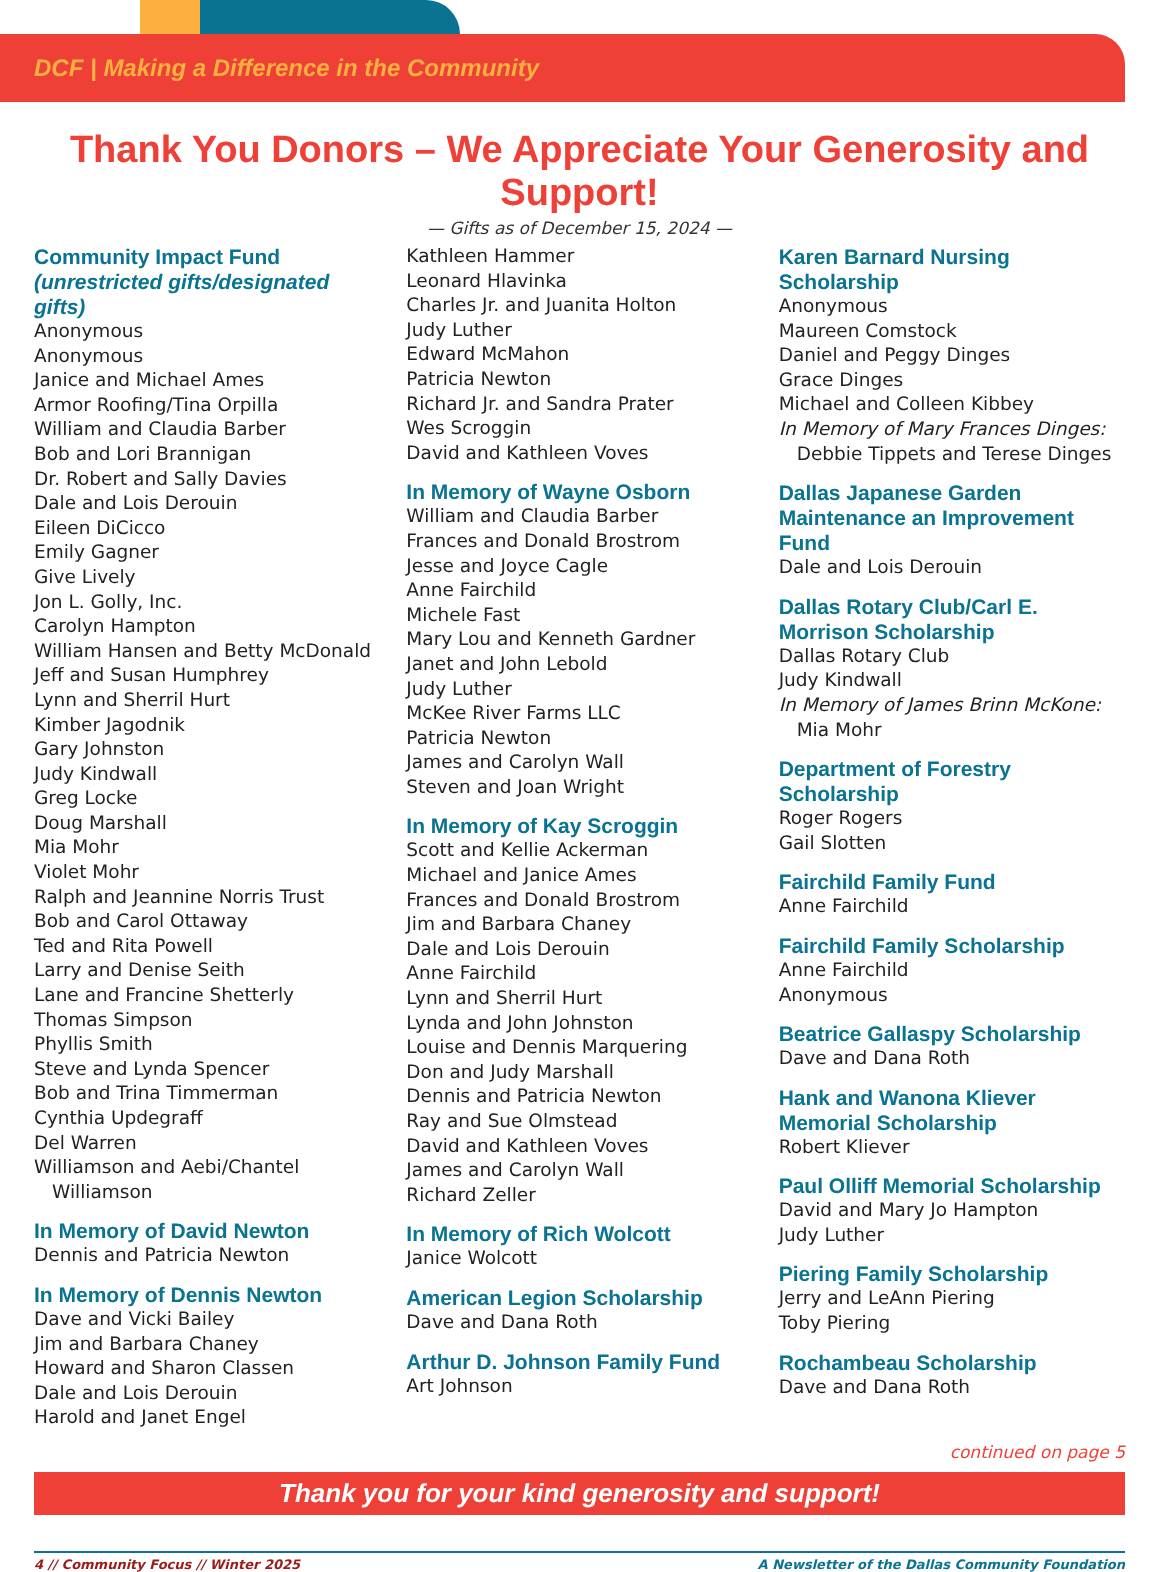DCF | Making a Difference in the Community
Thank You Donors – We Appreciate Your Generosity and Support!
— Gifts as of December 15, 2024 —
Community Impact Fund
(unrestricted gifts/designated gifts)
Anonymous
Anonymous
Janice and Michael Ames
Armor Roofing/Tina Orpilla
William and Claudia Barber
Bob and Lori Brannigan
Dr. Robert and Sally Davies
Dale and Lois Derouin
Eileen DiCicco
Emily Gagner
Give Lively
Jon L. Golly, Inc.
Carolyn Hampton
William Hansen and Betty McDonald
Jeff and Susan Humphrey
Lynn and Sherril Hurt
Kimber Jagodnik
Gary Johnston
Judy Kindwall
Greg Locke
Doug Marshall
Mia Mohr
Violet Mohr
Ralph and Jeannine Norris Trust
Bob and Carol Ottaway
Ted and Rita Powell
Larry and Denise Seith
Lane and Francine Shetterly
Thomas Simpson
Phyllis Smith
Steve and Lynda Spencer
Bob and Trina Timmerman
Cynthia Updegraff
Del Warren
Williamson and Aebi/Chantel
Williamson
In Memory of David Newton
Dennis and Patricia Newton
In Memory of Dennis Newton
Dave and Vicki Bailey
Jim and Barbara Chaney
Howard and Sharon Classen
Dale and Lois Derouin
Harold and Janet Engel
Kathleen Hammer
Leonard Hlavinka
Charles Jr. and Juanita Holton
Judy Luther
Edward McMahon
Patricia Newton
Richard Jr. and Sandra Prater
Wes Scroggin
David and Kathleen Voves
In Memory of Wayne Osborn
William and Claudia Barber
Frances and Donald Brostrom
Jesse and Joyce Cagle
Anne Fairchild
Michele Fast
Mary Lou and Kenneth Gardner
Janet and John Lebold
Judy Luther
McKee River Farms LLC
Patricia Newton
James and Carolyn Wall
Steven and Joan Wright
In Memory of Kay Scroggin
Scott and Kellie Ackerman
Michael and Janice Ames
Frances and Donald Brostrom
Jim and Barbara Chaney
Dale and Lois Derouin
Anne Fairchild
Lynn and Sherril Hurt
Lynda and John Johnston
Louise and Dennis Marquering
Don and Judy Marshall
Dennis and Patricia Newton
Ray and Sue Olmstead
David and Kathleen Voves
James and Carolyn Wall
Richard Zeller
In Memory of Rich Wolcott
Janice Wolcott
American Legion Scholarship
Dave and Dana Roth
Arthur D. Johnson Family Fund
Art Johnson
Karen Barnard Nursing Scholarship
Anonymous
Maureen Comstock
Daniel and Peggy Dinges
Grace Dinges
Michael and Colleen Kibbey
In Memory of Mary Frances Dinges:
Debbie Tippets and Terese Dinges
Dallas Japanese Garden Maintenance an Improvement Fund
Dale and Lois Derouin
Dallas Rotary Club/Carl E. Morrison Scholarship
Dallas Rotary Club
Judy Kindwall
In Memory of James Brinn McKone:
Mia Mohr
Department of Forestry Scholarship
Roger Rogers
Gail Slotten
Fairchild Family Fund
Anne Fairchild
Fairchild Family Scholarship
Anne Fairchild
Anonymous
Beatrice Gallaspy Scholarship
Dave and Dana Roth
Hank and Wanona Kliever Memorial Scholarship
Robert Kliever
Paul Olliff Memorial Scholarship
David and Mary Jo Hampton
Judy Luther
Piering Family Scholarship
Jerry and LeAnn Piering
Toby Piering
Rochambeau Scholarship
Dave and Dana Roth
continued on page 5
Thank you for your kind generosity and support!
4 // Community Focus // Winter 2025 A Newsletter of the Dallas Community Foundation